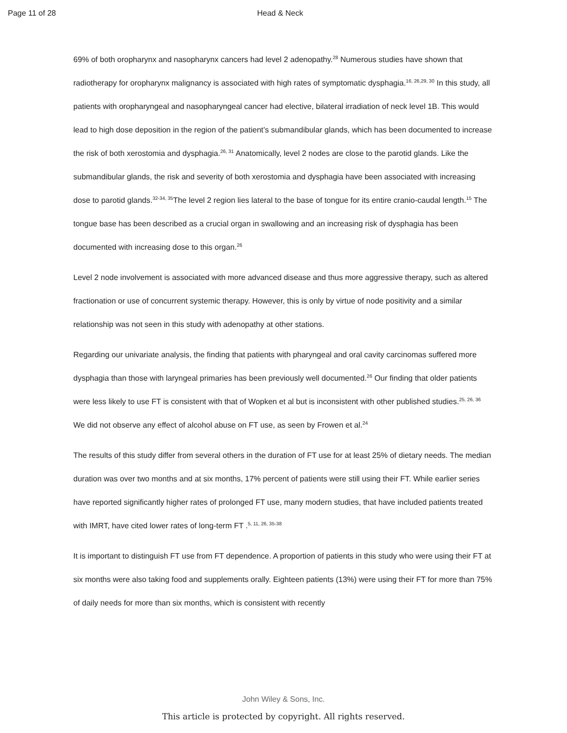Page 11 of 28 Head & Neck
69% of both oropharynx and nasopharynx cancers had level 2 adenopathy.<sup>28</sup> Numerous studies have shown that radiotherapy for oropharynx malignancy is associated with high rates of symptomatic dysphagia.<sup>16, 26,29, 30</sup> In this study, all patients with oropharyngeal and nasopharyngeal cancer had elective, bilateral irradiation of neck level 1B. This would lead to high dose deposition in the region of the patient’s submandibular glands, which has been documented to increase the risk of both xerostomia and dysphagia.<sup>26, 31</sup> Anatomically, level 2 nodes are close to the parotid glands. Like the submandibular glands, the risk and severity of both xerostomia and dysphagia have been associated with increasing dose to parotid glands.<sup>32-34, 35</sup>The level 2 region lies lateral to the base of tongue for its entire cranio-caudal length.<sup>15</sup> The tongue base has been described as a crucial organ in swallowing and an increasing risk of dysphagia has been documented with increasing dose to this organ.<sup>26</sup>
Level 2 node involvement is associated with more advanced disease and thus more aggressive therapy, such as altered fractionation or use of concurrent systemic therapy. However, this is only by virtue of node positivity and a similar relationship was not seen in this study with adenopathy at other stations.
Regarding our univariate analysis, the finding that patients with pharyngeal and oral cavity carcinomas suffered more dysphagia than those with laryngeal primaries has been previously well documented.<sup>26</sup> Our finding that older patients were less likely to use FT is consistent with that of Wopken et al but is inconsistent with other published studies.<sup>25, 26, 36</sup> We did not observe any effect of alcohol abuse on FT use, as seen by Frowen et al.<sup>24</sup>
The results of this study differ from several others in the duration of FT use for at least 25% of dietary needs. The median duration was over two months and at six months, 17% percent of patients were still using their FT. While earlier series have reported significantly higher rates of prolonged FT use, many modern studies, that have included patients treated with IMRT, have cited lower rates of long-term FT .<sup>5, 11, 26, 35-38</sup>
It is important to distinguish FT use from FT dependence. A proportion of patients in this study who were using their FT at six months were also taking food and supplements orally. Eighteen patients (13%) were using their FT for more than 75% of daily needs for more than six months, which is consistent with recently
John Wiley & Sons, Inc.
This article is protected by copyright. All rights reserved.